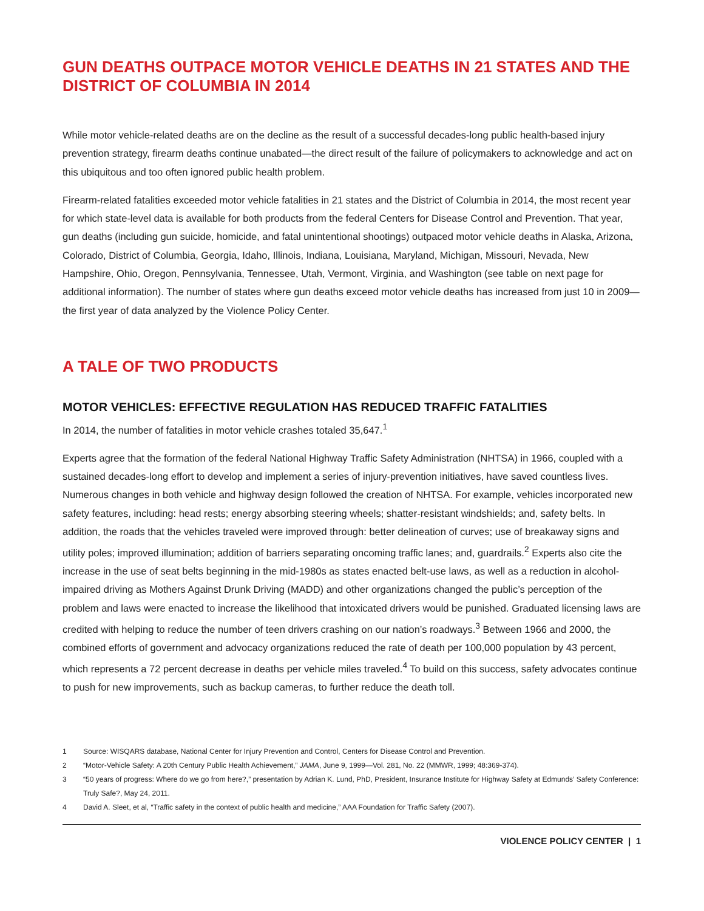GUN DEATHS OUTPACE MOTOR VEHICLE DEATHS IN 21 STATES AND THE DISTRICT OF COLUMBIA IN 2014
While motor vehicle-related deaths are on the decline as the result of a successful decades-long public health-based injury prevention strategy, firearm deaths continue unabated—the direct result of the failure of policymakers to acknowledge and act on this ubiquitous and too often ignored public health problem.
Firearm-related fatalities exceeded motor vehicle fatalities in 21 states and the District of Columbia in 2014, the most recent year for which state-level data is available for both products from the federal Centers for Disease Control and Prevention. That year, gun deaths (including gun suicide, homicide, and fatal unintentional shootings) outpaced motor vehicle deaths in Alaska, Arizona, Colorado, District of Columbia, Georgia, Idaho, Illinois, Indiana, Louisiana, Maryland, Michigan, Missouri, Nevada, New Hampshire, Ohio, Oregon, Pennsylvania, Tennessee, Utah, Vermont, Virginia, and Washington (see table on next page for additional information). The number of states where gun deaths exceed motor vehicle deaths has increased from just 10 in 2009—the first year of data analyzed by the Violence Policy Center.
A TALE OF TWO PRODUCTS
MOTOR VEHICLES: EFFECTIVE REGULATION HAS REDUCED TRAFFIC FATALITIES
In 2014, the number of fatalities in motor vehicle crashes totaled 35,647.<sup>1</sup>
Experts agree that the formation of the federal National Highway Traffic Safety Administration (NHTSA) in 1966, coupled with a sustained decades-long effort to develop and implement a series of injury-prevention initiatives, have saved countless lives. Numerous changes in both vehicle and highway design followed the creation of NHTSA. For example, vehicles incorporated new safety features, including: head rests; energy absorbing steering wheels; shatter-resistant windshields; and, safety belts. In addition, the roads that the vehicles traveled were improved through: better delineation of curves; use of breakaway signs and utility poles; improved illumination; addition of barriers separating oncoming traffic lanes; and, guardrails.<sup>2</sup> Experts also cite the increase in the use of seat belts beginning in the mid-1980s as states enacted belt-use laws, as well as a reduction in alcohol-impaired driving as Mothers Against Drunk Driving (MADD) and other organizations changed the public’s perception of the problem and laws were enacted to increase the likelihood that intoxicated drivers would be punished. Graduated licensing laws are credited with helping to reduce the number of teen drivers crashing on our nation’s roadways.<sup>3</sup> Between 1966 and 2000, the combined efforts of government and advocacy organizations reduced the rate of death per 100,000 population by 43 percent, which represents a 72 percent decrease in deaths per vehicle miles traveled.<sup>4</sup> To build on this success, safety advocates continue to push for new improvements, such as backup cameras, to further reduce the death toll.
1
Source: WISQARS database, National Center for Injury Prevention and Control, Centers for Disease Control and Prevention.
2
“Motor-Vehicle Safety: A 20th Century Public Health Achievement,” JAMA, June 9, 1999—Vol. 281, No. 22 (MMWR, 1999; 48:369-374).
3
“50 years of progress: Where do we go from here?,” presentation by Adrian K. Lund, PhD, President, Insurance Institute for Highway Safety at Edmunds’ Safety Conference: Truly Safe?, May 24, 2011.
4
David A. Sleet, et al, “Traffic safety in the context of public health and medicine,” AAA Foundation for Traffic Safety (2007).
VIOLENCE POLICY CENTER | 1